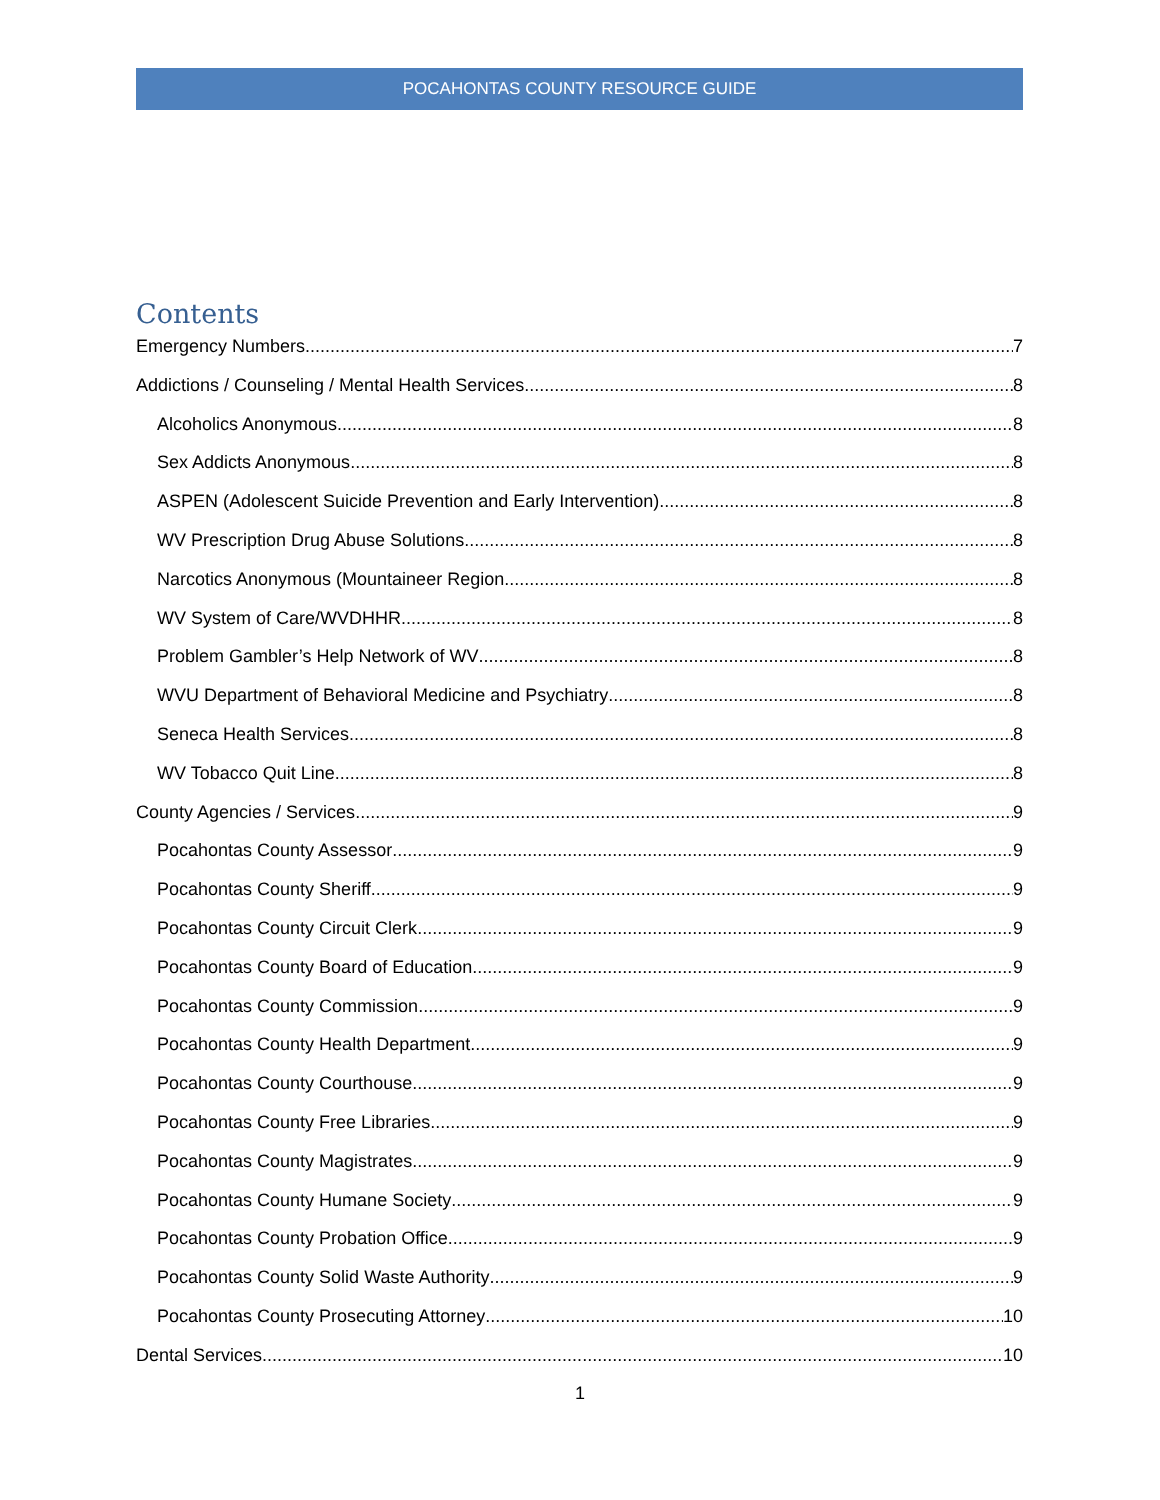POCAHONTAS COUNTY RESOURCE GUIDE
Contents
Emergency Numbers 7
Addictions / Counseling / Mental Health Services 8
Alcoholics Anonymous 8
Sex Addicts Anonymous 8
ASPEN (Adolescent Suicide Prevention and Early Intervention) 8
WV Prescription Drug Abuse Solutions 8
Narcotics Anonymous (Mountaineer Region 8
WV System of Care/WVDHHR 8
Problem Gambler’s Help Network of WV 8
WVU Department of Behavioral Medicine and Psychiatry 8
Seneca Health Services 8
WV Tobacco Quit Line 8
County Agencies / Services 9
Pocahontas County Assessor 9
Pocahontas County Sheriff 9
Pocahontas County Circuit Clerk 9
Pocahontas County Board of Education 9
Pocahontas County Commission 9
Pocahontas County Health Department 9
Pocahontas County Courthouse 9
Pocahontas County Free Libraries 9
Pocahontas County Magistrates 9
Pocahontas County Humane Society 9
Pocahontas County Probation Office 9
Pocahontas County Solid Waste Authority 9
Pocahontas County Prosecuting Attorney 10
Dental Services 10
1